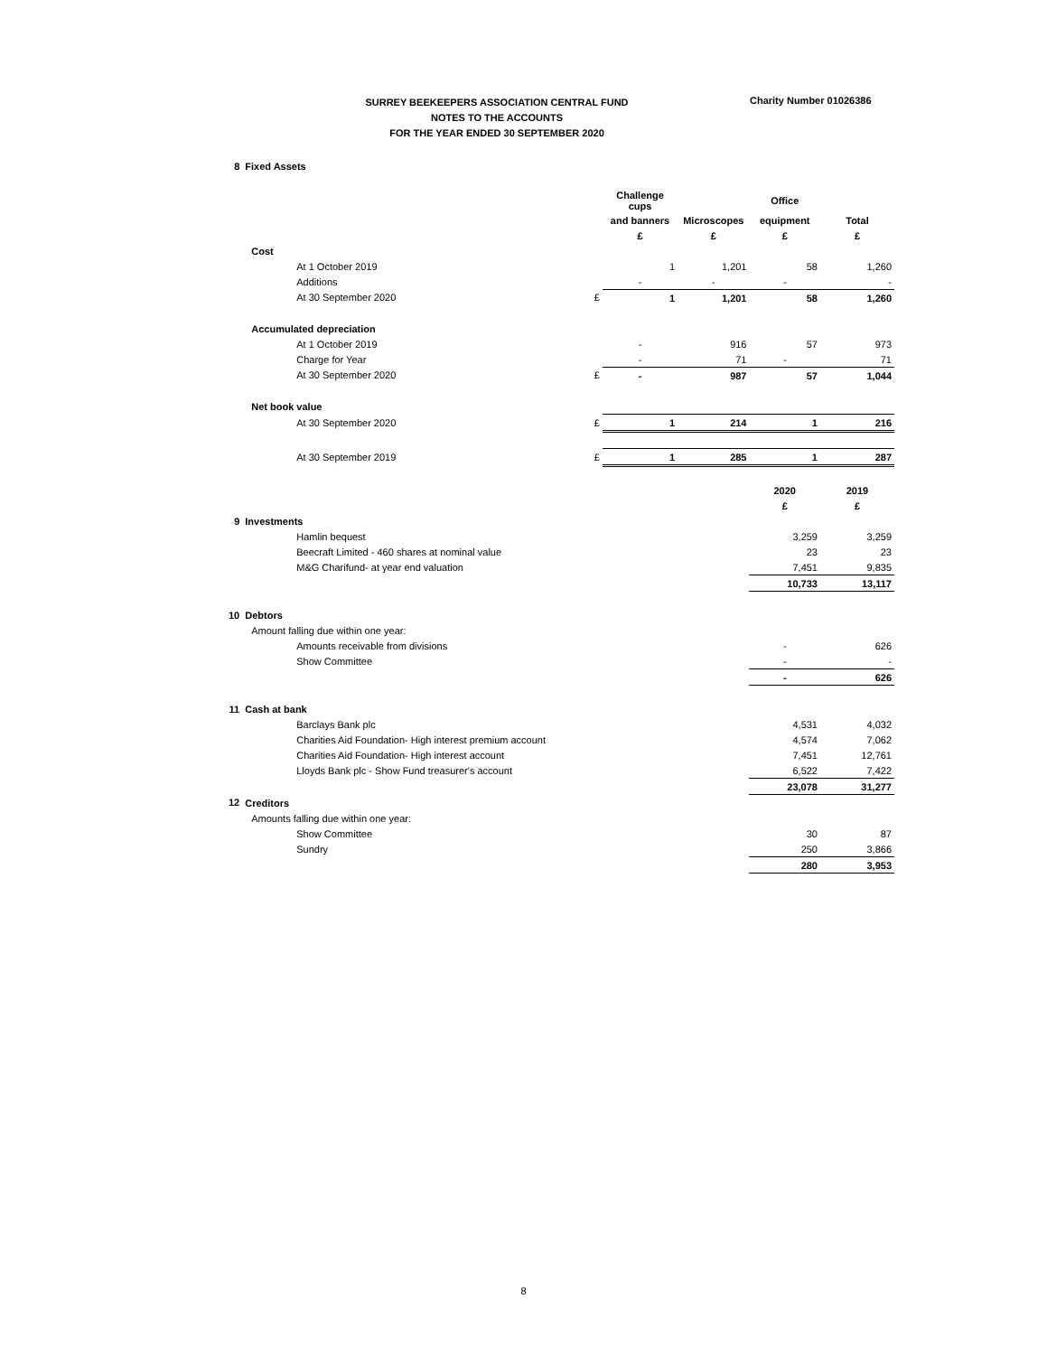SURREY BEEKEEPERS ASSOCIATION CENTRAL FUND
NOTES TO THE ACCOUNTS
FOR THE YEAR ENDED 30 SEPTEMBER 2020
Charity Number 01026386
| 8 | Fixed Assets | | | | | |
| | | | Challenge cups | | Office | |
| | | | and banners | Microscopes | equipment | Total |
| | | | £ | £ | £ | £ |
| | Cost | | | | | |
| | At 1 October 2019 | | 1 | 1,201 | 58 | 1,260 |
| | Additions | | - | - | - | - |
| | At 30 September 2020 | £ | 1 | 1,201 | 58 | 1,260 |
| | Accumulated depreciation | | | | | |
| | At 1 October 2019 | | - | 916 | 57 | 973 |
| | Charge for Year | | - | 71 | - | 71 |
| | At 30 September 2020 | £ | - | 987 | 57 | 1,044 |
| | Net book value | | | | | |
| | At 30 September 2020 | £ | 1 | 214 | 1 | 216 |
| | At 30 September 2019 | £ | 1 | 285 | 1 | 287 |
| | | | | | 2020 | 2019 |
| | | | | | £ | £ |
| 9 | Investments | | | | | |
| | Hamlin bequest | | | | 3,259 | 3,259 |
| | Beecraft Limited - 460 shares at nominal value | | | | 23 | 23 |
| | M&G Charifund- at year end valuation | | | | 7,451 | 9,835 |
| | | | | | 10,733 | 13,117 |
| 10 | Debtors | | | | | |
| | Amount falling due within one year: | | | | | |
| | Amounts receivable from divisions | | | | - | 626 |
| | Show Committee | | | | - | - |
| | | | | | - | 626 |
| 11 | Cash at bank | | | | | |
| | Barclays Bank plc | | | | 4,531 | 4,032 |
| | Charities Aid Foundation- High interest premium account | | | | 4,574 | 7,062 |
| | Charities Aid Foundation- High interest account | | | | 7,451 | 12,761 |
| | Lloyds Bank plc - Show Fund treasurer's account | | | | 6,522 | 7,422 |
| | | | | | 23,078 | 31,277 |
| 12 | Creditors | | | | | |
| | Amounts falling due within one year: | | | | | |
| | Show Committee | | | | 30 | 87 |
| | Sundry | | | | 250 | 3,866 |
| | | | | | 280 | 3,953 |
8